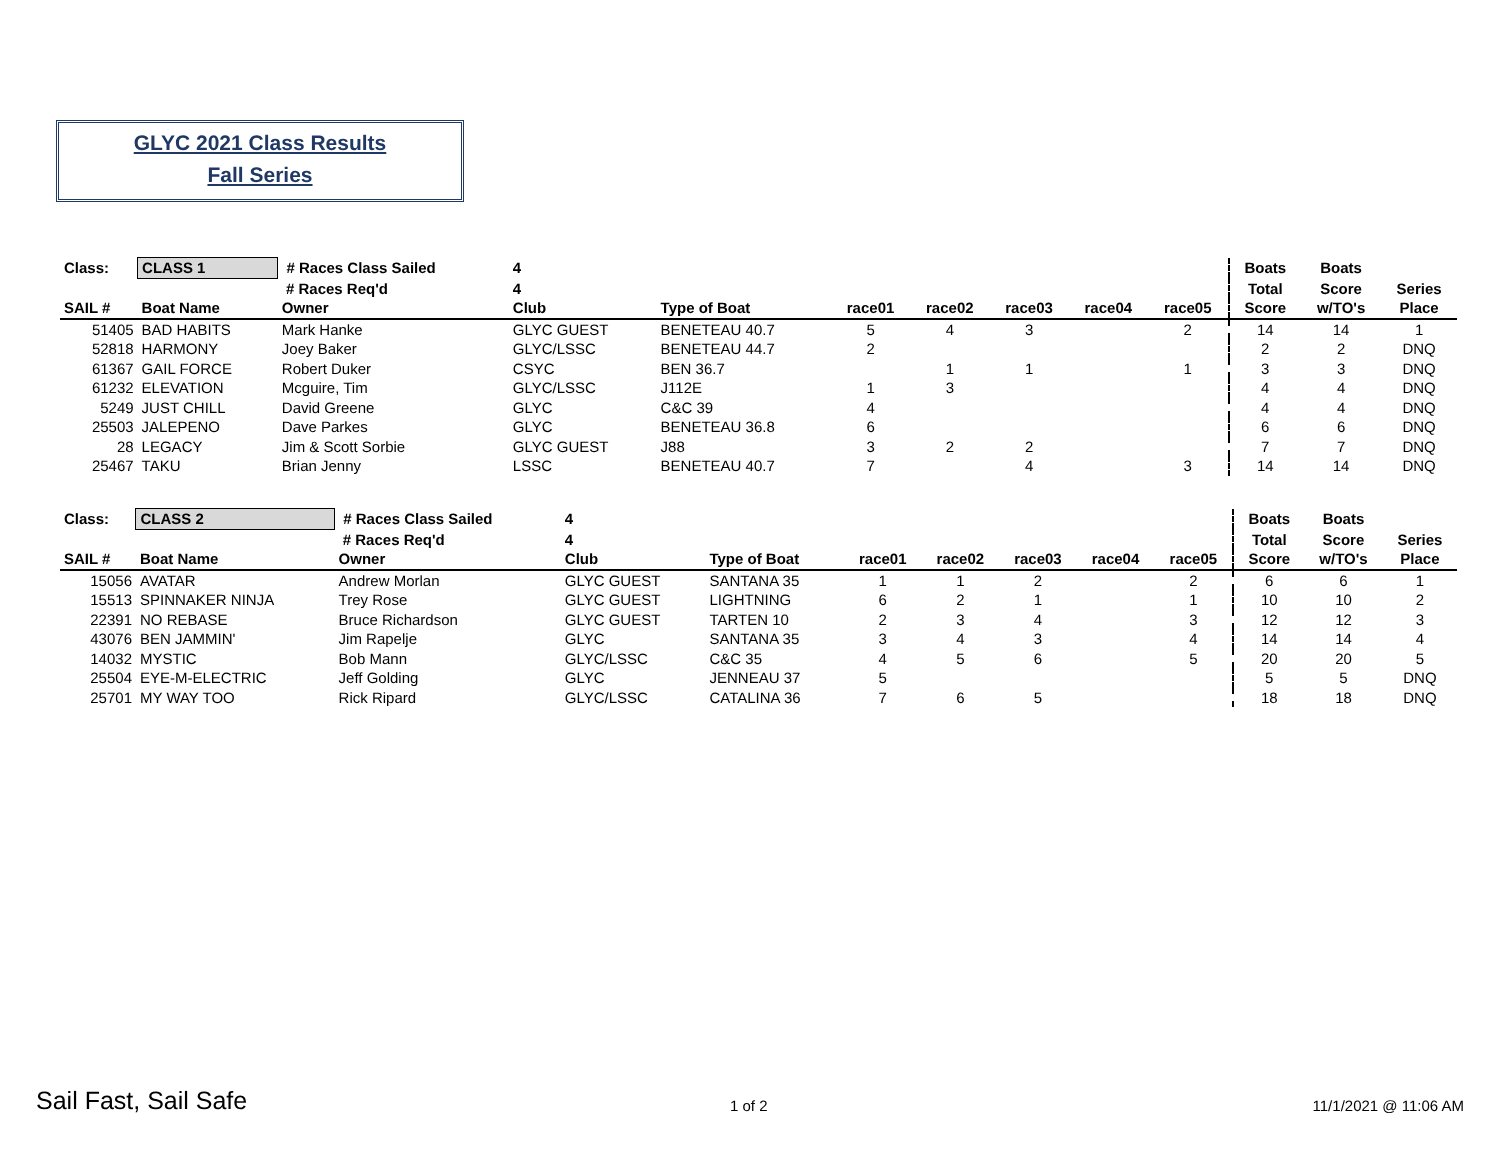GLYC 2021 Class Results
Fall Series
| Class: | CLASS 1 | # Races Class Sailed | 4 | | | | | | | Boats | Boats | |
| --- | --- | --- | --- | --- | --- | --- | --- | --- | --- | --- | --- | --- |
| | | # Races Req'd | 4 | | | | | | | Total | Score | Series |
| SAIL # | Boat Name | Owner | Club | Type of Boat | race01 | race02 | race03 | race04 | race05 | Score | w/TO's | Place |
| 51405 | BAD HABITS | Mark Hanke | GLYC GUEST | BENETEAU 40.7 | 5 | 4 | 3 | | 2 | 14 | 14 | 1 |
| 52818 | HARMONY | Joey Baker | GLYC/LSSC | BENETEAU 44.7 | 2 | | | | | 2 | 2 | DNQ |
| 61367 | GAIL FORCE | Robert Duker | CSYC | BEN 36.7 | | 1 | 1 | | 1 | 3 | 3 | DNQ |
| 61232 | ELEVATION | Mcguire, Tim | GLYC/LSSC | J112E | 1 | 3 | | | | 4 | 4 | DNQ |
| 5249 | JUST CHILL | David Greene | GLYC | C&C 39 | 4 | | | | | 4 | 4 | DNQ |
| 25503 | JALEPENO | Dave Parkes | GLYC | BENETEAU 36.8 | 6 | | | | | 6 | 6 | DNQ |
| 28 | LEGACY | Jim & Scott Sorbie | GLYC GUEST | J88 | 3 | 2 | 2 | | | 7 | 7 | DNQ |
| 25467 | TAKU | Brian Jenny | LSSC | BENETEAU 40.7 | 7 | | 4 | | 3 | 14 | 14 | DNQ |
| Class: | CLASS 2 | # Races Class Sailed | 4 | | | | | | | Boats | Boats | |
| --- | --- | --- | --- | --- | --- | --- | --- | --- | --- | --- | --- | --- |
| | | # Races Req'd | 4 | | | | | | | Total | Score | Series |
| SAIL # | Boat Name | Owner | Club | Type of Boat | race01 | race02 | race03 | race04 | race05 | Score | w/TO's | Place |
| 15056 | AVATAR | Andrew Morlan | GLYC GUEST | SANTANA 35 | 1 | 1 | 2 | | 2 | 6 | 6 | 1 |
| 15513 | SPINNAKER NINJA | Trey Rose | GLYC GUEST | LIGHTNING | 6 | 2 | 1 | | 1 | 10 | 10 | 2 |
| 22391 | NO REBASE | Bruce Richardson | GLYC GUEST | TARTEN 10 | 2 | 3 | 4 | | 3 | 12 | 12 | 3 |
| 43076 | BEN JAMMIN' | Jim Rapelje | GLYC | SANTANA 35 | 3 | 4 | 3 | | 4 | 14 | 14 | 4 |
| 14032 | MYSTIC | Bob Mann | GLYC/LSSC | C&C 35 | 4 | 5 | 6 | | 5 | 20 | 20 | 5 |
| 25504 | EYE-M-ELECTRIC | Jeff Golding | GLYC | JENNEAU 37 | 5 | | | | | 5 | 5 | DNQ |
| 25701 | MY WAY TOO | Rick Ripard | GLYC/LSSC | CATALINA 36 | 7 | 6 | 5 | | | 18 | 18 | DNQ |
Sail Fast, Sail Safe 1 of 2 11/1/2021 @ 11:06 AM